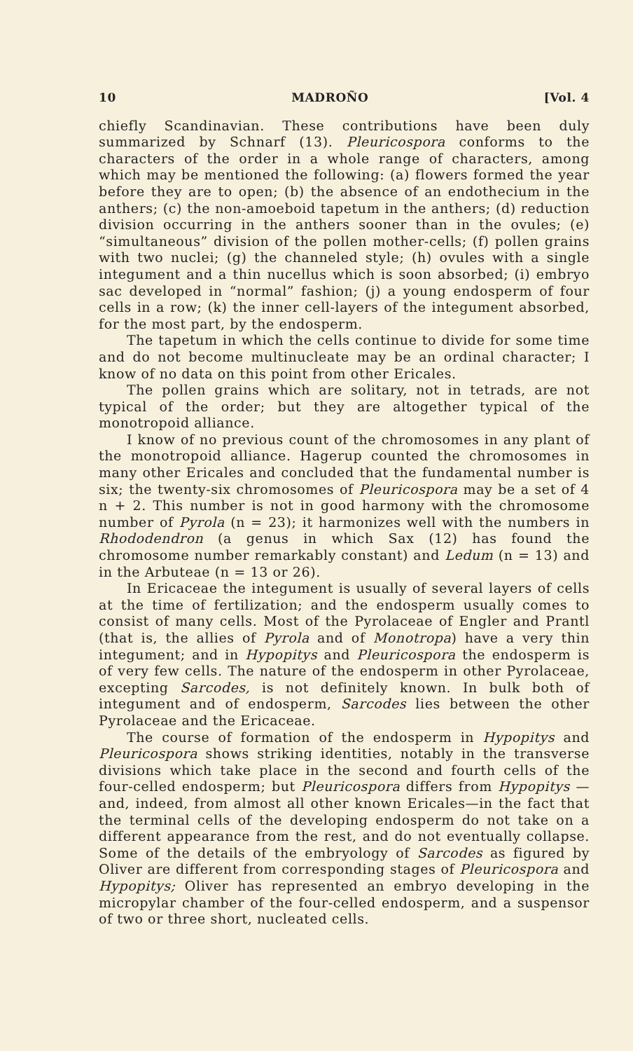10 MADROÑO [Vol. 4
chiefly Scandinavian. These contributions have been duly summarized by Schnarf (13). Pleuricospora conforms to the characters of the order in a whole range of characters, among which may be mentioned the following: (a) flowers formed the year before they are to open; (b) the absence of an endothecium in the anthers; (c) the non-amoeboid tapetum in the anthers; (d) reduction division occurring in the anthers sooner than in the ovules; (e) “simultaneous” division of the pollen mother-cells; (f) pollen grains with two nuclei; (g) the channeled style; (h) ovules with a single integument and a thin nucellus which is soon absorbed; (i) embryo sac developed in “normal” fashion; (j) a young endosperm of four cells in a row; (k) the inner cell-layers of the integument absorbed, for the most part, by the endosperm.
The tapetum in which the cells continue to divide for some time and do not become multinucleate may be an ordinal character; I know of no data on this point from other Ericales.
The pollen grains which are solitary, not in tetrads, are not typical of the order; but they are altogether typical of the monotropoid alliance.
I know of no previous count of the chromosomes in any plant of the monotropoid alliance. Hagerup counted the chromosomes in many other Ericales and concluded that the fundamental number is six; the twenty-six chromosomes of Pleuricospora may be a set of 4 n + 2. This number is not in good harmony with the chromosome number of Pyrola (n = 23); it harmonizes well with the numbers in Rhododendron (a genus in which Sax (12) has found the chromosome number remarkably constant) and Ledum (n = 13) and in the Arbuteae (n = 13 or 26).
In Ericaceae the integument is usually of several layers of cells at the time of fertilization; and the endosperm usually comes to consist of many cells. Most of the Pyrolaceae of Engler and Prantl (that is, the allies of Pyrola and of Monotropa) have a very thin integument; and in Hypopitys and Pleuricospora the endosperm is of very few cells. The nature of the endosperm in other Pyrolaceae, excepting Sarcodes, is not definitely known. In bulk both of integument and of endosperm, Sarcodes lies between the other Pyrolaceae and the Ericaceae.
The course of formation of the endosperm in Hypopitys and Pleuricospora shows striking identities, notably in the transverse divisions which take place in the second and fourth cells of the four-celled endosperm; but Pleuricospora differs from Hypopitys —and, indeed, from almost all other known Ericales—in the fact that the terminal cells of the developing endosperm do not take on a different appearance from the rest, and do not eventually collapse. Some of the details of the embryology of Sarcodes as figured by Oliver are different from corresponding stages of Pleuricospora and Hypopitys; Oliver has represented an embryo developing in the micropylar chamber of the four-celled endosperm, and a suspensor of two or three short, nucleated cells.